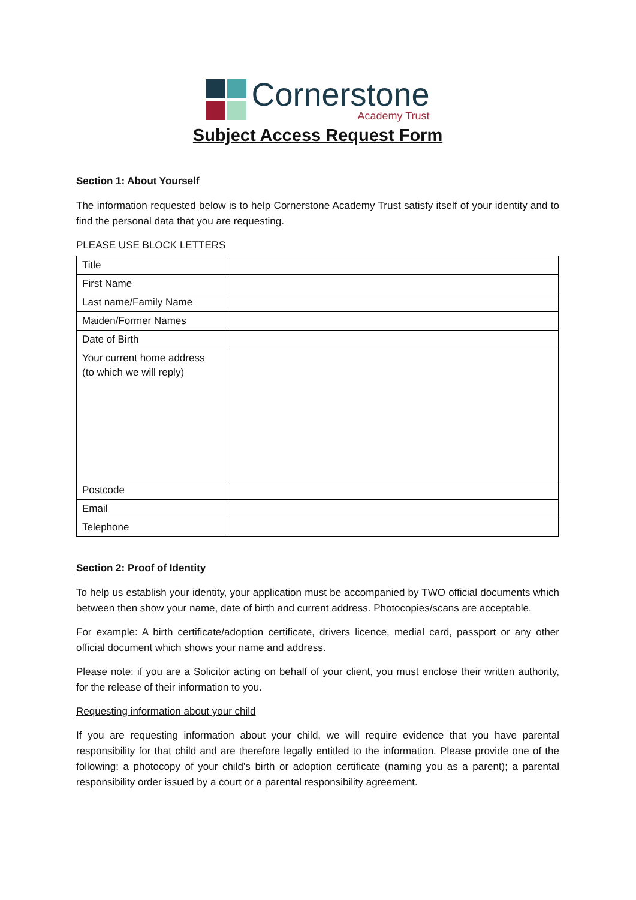Cornerstone
Academy Trust
Subject Access Request Form
Section 1: About Yourself
The information requested below is to help Cornerstone Academy Trust satisfy itself of your identity and to find the personal data that you are requesting.
PLEASE USE BLOCK LETTERS
| Title | |
| First Name | |
| Last name/Family Name | |
| Maiden/Former Names | |
| Date of Birth | |
| Your current home address (to which we will reply) | |
| Postcode | |
| Email | |
| Telephone | |
Section 2: Proof of Identity
To help us establish your identity, your application must be accompanied by TWO official documents which between then show your name, date of birth and current address. Photocopies/scans are acceptable.
For example: A birth certificate/adoption certificate, drivers licence, medial card, passport or any other official document which shows your name and address.
Please note: if you are a Solicitor acting on behalf of your client, you must enclose their written authority, for the release of their information to you.
Requesting information about your child
If you are requesting information about your child, we will require evidence that you have parental responsibility for that child and are therefore legally entitled to the information. Please provide one of the following: a photocopy of your child’s birth or adoption certificate (naming you as a parent); a parental responsibility order issued by a court or a parental responsibility agreement.